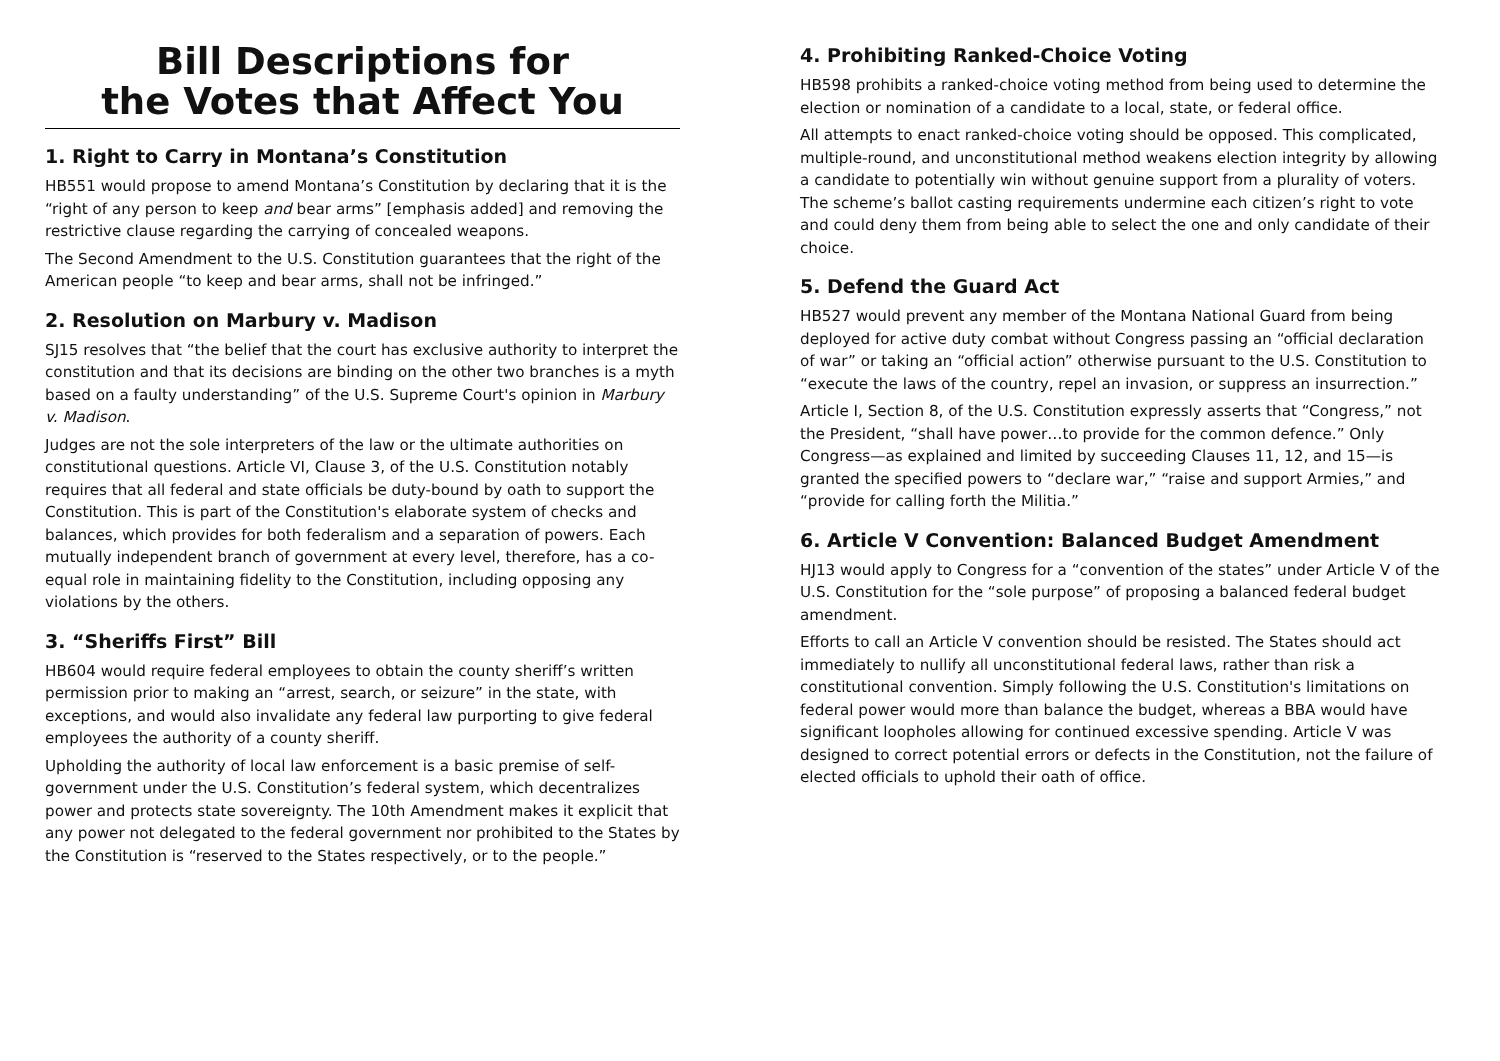Bill Descriptions for
the Votes that Affect You
1. Right to Carry in Montana’s Constitution
HB551 would propose to amend Montana’s Constitution by declaring that it is the “right of any person to keep and bear arms” [emphasis added] and removing the restrictive clause regarding the carrying of concealed weapons.
The Second Amendment to the U.S. Constitution guarantees that the right of the American people “to keep and bear arms, shall not be infringed.”
2. Resolution on Marbury v. Madison
SJ15 resolves that “the belief that the court has exclusive authority to interpret the constitution and that its decisions are binding on the other two branches is a myth based on a faulty understanding” of the U.S. Supreme Court's opinion in Marbury v. Madison.
Judges are not the sole interpreters of the law or the ultimate authorities on constitutional questions. Article VI, Clause 3, of the U.S. Constitution notably requires that all federal and state officials be duty-bound by oath to support the Constitution. This is part of the Constitution's elaborate system of checks and balances, which provides for both federalism and a separation of powers. Each mutually independent branch of government at every level, therefore, has a co-equal role in maintaining fidelity to the Constitution, including opposing any violations by the others.
3. “Sheriffs First” Bill
HB604 would require federal employees to obtain the county sheriff’s written permission prior to making an “arrest, search, or seizure” in the state, with exceptions, and would also invalidate any federal law purporting to give federal employees the authority of a county sheriff.
Upholding the authority of local law enforcement is a basic premise of self-government under the U.S. Constitution’s federal system, which decentralizes power and protects state sovereignty. The 10th Amendment makes it explicit that any power not delegated to the federal government nor prohibited to the States by the Constitution is “reserved to the States respectively, or to the people.”
4. Prohibiting Ranked-Choice Voting
HB598 prohibits a ranked-choice voting method from being used to determine the election or nomination of a candidate to a local, state, or federal office.
All attempts to enact ranked-choice voting should be opposed. This complicated, multiple-round, and unconstitutional method weakens election integrity by allowing a candidate to potentially win without genuine support from a plurality of voters. The scheme’s ballot casting requirements undermine each citizen’s right to vote and could deny them from being able to select the one and only candidate of their choice.
5. Defend the Guard Act
HB527 would prevent any member of the Montana National Guard from being deployed for active duty combat without Congress passing an “official declaration of war” or taking an “official action” otherwise pursuant to the U.S. Constitution to “execute the laws of the country, repel an invasion, or suppress an insurrection.”
Article I, Section 8, of the U.S. Constitution expressly asserts that “Congress,” not the President, “shall have power…to provide for the common defence.” Only Congress—as explained and limited by succeeding Clauses 11, 12, and 15—is granted the specified powers to “declare war,” “raise and support Armies,” and “provide for calling forth the Militia.”
6. Article V Convention: Balanced Budget Amendment
HJ13 would apply to Congress for a “convention of the states” under Article V of the U.S. Constitution for the “sole purpose” of proposing a balanced federal budget amendment.
Efforts to call an Article V convention should be resisted. The States should act immediately to nullify all unconstitutional federal laws, rather than risk a constitutional convention. Simply following the U.S. Constitution's limitations on federal power would more than balance the budget, whereas a BBA would have significant loopholes allowing for continued excessive spending. Article V was designed to correct potential errors or defects in the Constitution, not the failure of elected officials to uphold their oath of office.